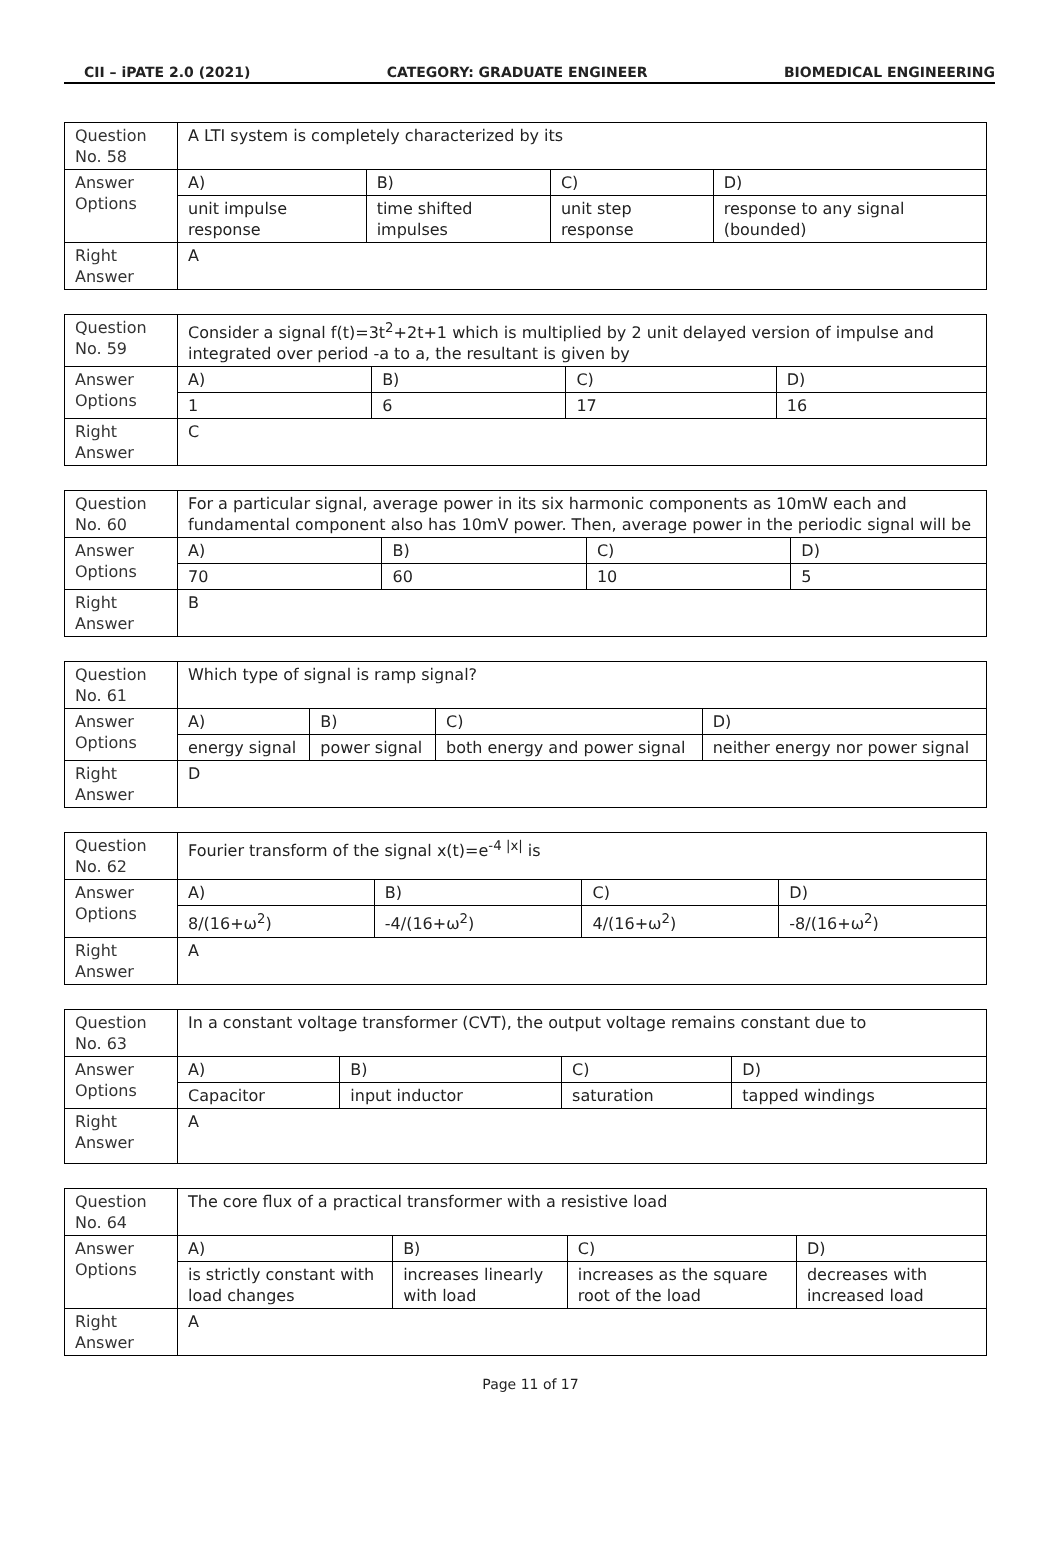CII – iPATE 2.0 (2021) CATEGORY: GRADUATE ENGINEER BIOMEDICAL ENGINEERING
| Question No. 58 | A LTI system is completely characterized by its | | | |
| Answer Options | A) | B) | C) | D) |
| | unit impulse response | time shifted impulses | unit step response | response to any signal (bounded) |
| Right Answer | A | | | |
| Question No. 59 | Consider a signal f(t)=3t<sup>2</sup>+2t+1 which is multiplied by 2 unit delayed version of impulse and integrated over period -a to a, the resultant is given by | | | |
| Answer Options | A) | B) | C) | D) |
| | 1 | 6 | 17 | 16 |
| Right Answer | C | | | |
| Question No. 60 | For a particular signal, average power in its six harmonic components as 10mW each and fundamental component also has 10mV power. Then, average power in the periodic signal will be | | | |
| Answer Options | A) | B) | C) | D) |
| | 70 | 60 | 10 | 5 |
| Right Answer | B | | | |
| Question No. 61 | Which type of signal is ramp signal? | | | |
| Answer Options | A) | B) | C) | D) |
| | energy signal | power signal | both energy and power signal | neither energy nor power signal |
| Right Answer | D | | | |
| Question No. 62 | Fourier transform of the signal x(t)=e<sup>-4 /x/</sup> is | | | |
| Answer Options | A) | B) | C) | D) |
| | 8/(16+ω<sup>2</sup>) | -4/(16+ω<sup>2</sup>) | 4/(16+ω<sup>2</sup>) | -8/(16+ω<sup>2</sup>) |
| Right Answer | A | | | |
| Question No. 63 | In a constant voltage transformer (CVT), the output voltage remains constant due to | | | |
| Answer Options | A) | B) | C) | D) |
| | Capacitor | input inductor | saturation | tapped windings |
| Right Answer | A | | | |
| Question No. 64 | The core flux of a practical transformer with a resistive load | | | |
| Answer Options | A) | B) | C) | D) |
| | is strictly constant with load changes | increases linearly with load | increases as the square root of the load | decreases with increased load |
| Right Answer | A | | | |
Page 11 of 17